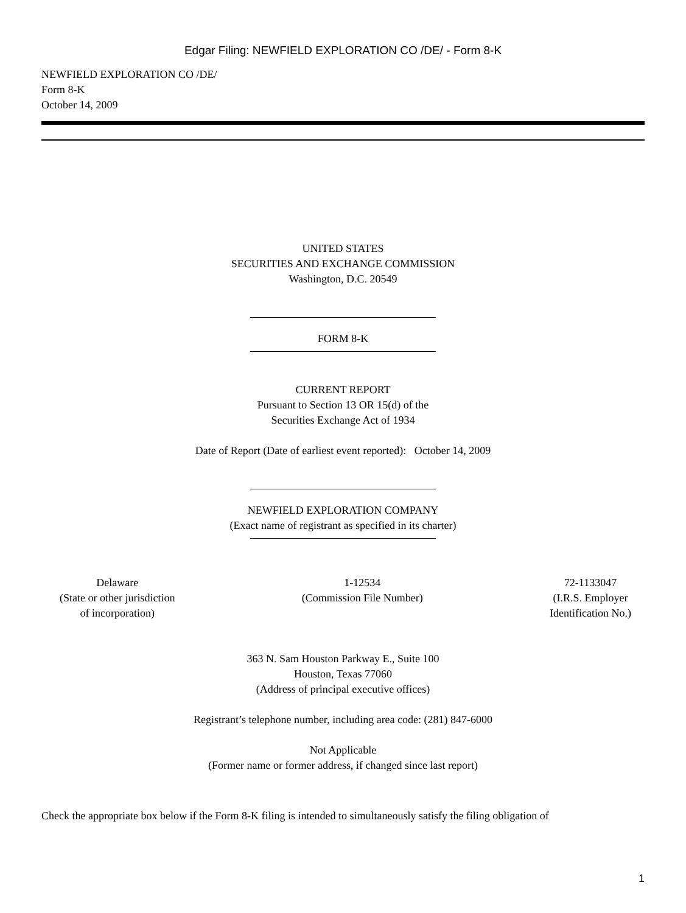Edgar Filing: NEWFIELD EXPLORATION CO /DE/ - Form 8-K
NEWFIELD EXPLORATION CO /DE/
Form 8-K
October 14, 2009
UNITED STATES
SECURITIES AND EXCHANGE COMMISSION
Washington, D.C. 20549
FORM 8-K
CURRENT REPORT
Pursuant to Section 13 OR 15(d) of the
Securities Exchange Act of 1934
Date of Report (Date of earliest event reported): October 14, 2009
NEWFIELD EXPLORATION COMPANY
(Exact name of registrant as specified in its charter)
Delaware
(State or other jurisdiction
of incorporation)
1-12534
(Commission File Number)
72-1133047
(I.R.S. Employer
Identification No.)
363 N. Sam Houston Parkway E., Suite 100
Houston, Texas 77060
(Address of principal executive offices)
Registrant’s telephone number, including area code: (281) 847-6000
Not Applicable
(Former name or former address, if changed since last report)
Check the appropriate box below if the Form 8-K filing is intended to simultaneously satisfy the filing obligation of
1